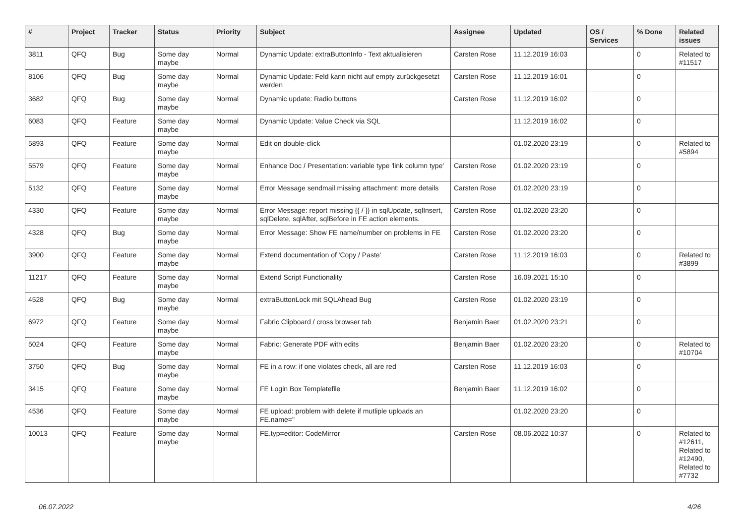| # | Project | Tracker | Status | Priority | Subject | Assignee | Updated | OS / Services | % Done | Related issues |
| --- | --- | --- | --- | --- | --- | --- | --- | --- | --- | --- |
| 3811 | QFQ | Bug | Some day maybe | Normal | Dynamic Update: extraButtonInfo - Text aktualisieren | Carsten Rose | 11.12.2019 16:03 | | 0 | Related to #11517 |
| 8106 | QFQ | Bug | Some day maybe | Normal | Dynamic Update: Feld kann nicht auf empty zurückgesetzt werden | Carsten Rose | 11.12.2019 16:01 | | 0 | |
| 3682 | QFQ | Bug | Some day maybe | Normal | Dynamic update: Radio buttons | Carsten Rose | 11.12.2019 16:02 | | 0 | |
| 6083 | QFQ | Feature | Some day maybe | Normal | Dynamic Update: Value Check via SQL | | 11.12.2019 16:02 | | 0 | |
| 5893 | QFQ | Feature | Some day maybe | Normal | Edit on double-click | | 01.02.2020 23:19 | | 0 | Related to #5894 |
| 5579 | QFQ | Feature | Some day maybe | Normal | Enhance Doc / Presentation: variable type 'link column type' | Carsten Rose | 01.02.2020 23:19 | | 0 | |
| 5132 | QFQ | Feature | Some day maybe | Normal | Error Message sendmail missing attachment: more details | Carsten Rose | 01.02.2020 23:19 | | 0 | |
| 4330 | QFQ | Feature | Some day maybe | Normal | Error Message: report missing {{ / }} in sqlUpdate, sqlInsert, sqlDelete, sqlAfter, sqlBefore in FE action elements. | Carsten Rose | 01.02.2020 23:20 | | 0 | |
| 4328 | QFQ | Bug | Some day maybe | Normal | Error Message: Show FE name/number on problems in FE | Carsten Rose | 01.02.2020 23:20 | | 0 | |
| 3900 | QFQ | Feature | Some day maybe | Normal | Extend documentation of 'Copy / Paste' | Carsten Rose | 11.12.2019 16:03 | | 0 | Related to #3899 |
| 11217 | QFQ | Feature | Some day maybe | Normal | Extend Script Functionality | Carsten Rose | 16.09.2021 15:10 | | 0 | |
| 4528 | QFQ | Bug | Some day maybe | Normal | extraButtonLock mit SQLAhead Bug | Carsten Rose | 01.02.2020 23:19 | | 0 | |
| 6972 | QFQ | Feature | Some day maybe | Normal | Fabric Clipboard / cross browser tab | Benjamin Baer | 01.02.2020 23:21 | | 0 | |
| 5024 | QFQ | Feature | Some day maybe | Normal | Fabric: Generate PDF with edits | Benjamin Baer | 01.02.2020 23:20 | | 0 | Related to #10704 |
| 3750 | QFQ | Bug | Some day maybe | Normal | FE in a row: if one violates check, all are red | Carsten Rose | 11.12.2019 16:03 | | 0 | |
| 3415 | QFQ | Feature | Some day maybe | Normal | FE Login Box Templatefile | Benjamin Baer | 11.12.2019 16:02 | | 0 | |
| 4536 | QFQ | Feature | Some day maybe | Normal | FE upload: problem with delete if mutliple uploads an FE.name=" | | 01.02.2020 23:20 | | 0 | |
| 10013 | QFQ | Feature | Some day maybe | Normal | FE.typ=editor: CodeMirror | Carsten Rose | 08.06.2022 10:37 | | 0 | Related to #12611, Related to #12490, Related to #7732 |
06.07.2022 4/26